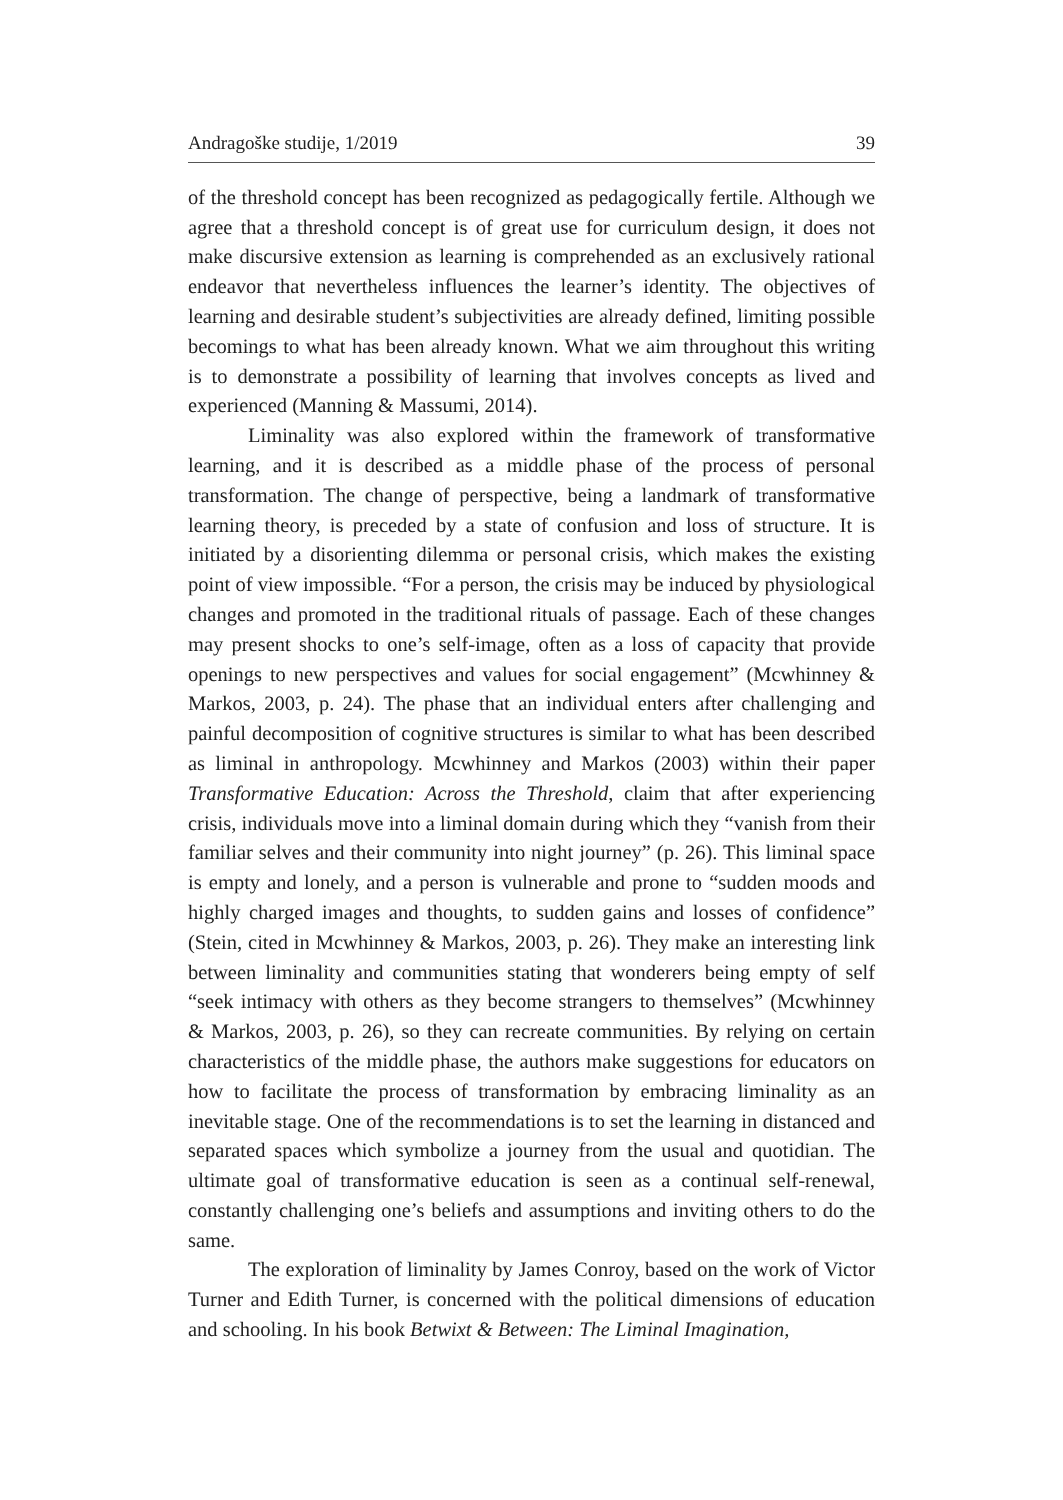Andragoške studije, 1/2019 39
of the threshold concept has been recognized as pedagogically fertile. Although we agree that a threshold concept is of great use for curriculum design, it does not make discursive extension as learning is comprehended as an exclusively rational endeavor that nevertheless influences the learner’s identity. The objectives of learning and desirable student’s subjectivities are already defined, limiting possible becomings to what has been already known. What we aim throughout this writing is to demonstrate a possibility of learning that involves concepts as lived and experienced (Manning & Massumi, 2014).
Liminality was also explored within the framework of transformative learning, and it is described as a middle phase of the process of personal transformation. The change of perspective, being a landmark of transformative learning theory, is preceded by a state of confusion and loss of structure. It is initiated by a disorienting dilemma or personal crisis, which makes the existing point of view impossible. “For a person, the crisis may be induced by physiological changes and promoted in the traditional rituals of passage. Each of these changes may present shocks to one’s self-image, often as a loss of capacity that provide openings to new perspectives and values for social engagement” (Mcwhinney & Markos, 2003, p. 24). The phase that an individual enters after challenging and painful decomposition of cognitive structures is similar to what has been described as liminal in anthropology. Mcwhinney and Markos (2003) within their paper Transformative Education: Across the Threshold, claim that after experiencing crisis, individuals move into a liminal domain during which they “vanish from their familiar selves and their community into night journey” (p. 26). This liminal space is empty and lonely, and a person is vulnerable and prone to “sudden moods and highly charged images and thoughts, to sudden gains and losses of confidence” (Stein, cited in Mcwhinney & Markos, 2003, p. 26). They make an interesting link between liminality and communities stating that wonderers being empty of self “seek intimacy with others as they become strangers to themselves” (Mcwhinney & Markos, 2003, p. 26), so they can recreate communities. By relying on certain characteristics of the middle phase, the authors make suggestions for educators on how to facilitate the process of transformation by embracing liminality as an inevitable stage. One of the recommendations is to set the learning in distanced and separated spaces which symbolize a journey from the usual and quotidian. The ultimate goal of transformative education is seen as a continual self-renewal, constantly challenging one’s beliefs and assumptions and inviting others to do the same.
The exploration of liminality by James Conroy, based on the work of Victor Turner and Edith Turner, is concerned with the political dimensions of education and schooling. In his book Betwixt & Between: The Liminal Imagination,